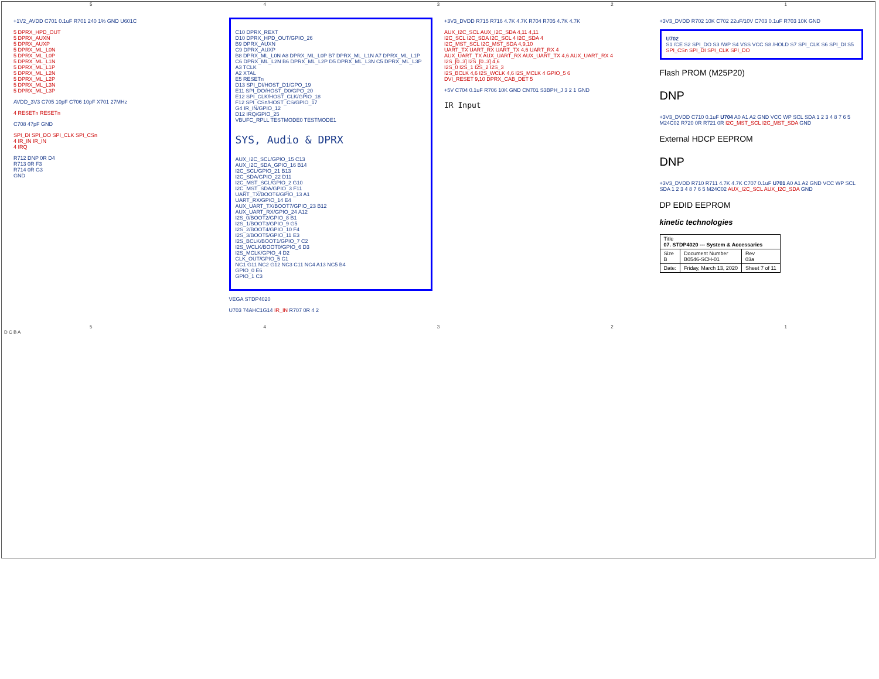5 4 3 2 1
+1V2_AVDD C701 0.1uF R701 240 1% GND U601C
5 DPRX_HPD_OUT
5 DPRX_AUXN
5 DPRX_AUXP
5 DPRX_ML_L0N
5 DPRX_ML_L0P
5 DPRX_ML_L1N
5 DPRX_ML_L1P
5 DPRX_ML_L2N
5 DPRX_ML_L2P
5 DPRX_ML_L3N
5 DPRX_ML_L3P
AVDD_3V3 C705 10pF C706 10pF X701 27MHz
4 RESETn RESETn
C708 47pF GND
SPI_DI SPI_DO SPI_CLK SPI_CSn
4 IR_IN IR_IN
4 IRQ
R712 DNP 0R D4
R713 0R F3
R714 0R G3
GND
C10 DPRX_REXT
D10 DPRX_HPD_OUT/GPIO_26
B9 DPRX_AUXN
C9 DPRX_AUXP
B8 DPRX_ML_L0N A8 DPRX_ML_L0P B7 DPRX_ML_L1N A7 DPRX_ML_L1P C6 DPRX_ML_L2N B6 DPRX_ML_L2P D5 DPRX_ML_L3N C5 DPRX_ML_L3P
A3 TCLK
A2 XTAL
E5 RESETn
D13 SPI_DI/HOST_D1/GPO_19
E11 SPI_DO/HOST_D0/GPO_20
E12 SPI_CLK/HOST_CLK/GPIO_18
F12 SPI_CSn/HOST_CS/GPIO_17
G4 IR_IN/GPIO_12
D12 IRQ/GPIO_25
VBUFC_RPLL TESTMODE0 TESTMODE1
SYS, Audio & DPRX
AUX_I2C_SCL/GPIO_15 C13
AUX_I2C_SDA_GPIO_16 B14
I2C_SCL/GPIO_21 B13
I2C_SDA/GPIO_22 D11
I2C_MST_SCL/GPIO_2 G10
I2C_MST_SDA/GPIO_3 F11
UART_TX/BOOT6/GPIO_13 A1
UART_RX/GPIO_14 E4
AUX_UART_TX/BOOT7/GPIO_23 B12
AUX_UART_RX/GPIO_24 A12
I2S_0/BOOT2/GPIO_8 B1
I2S_1/BOOT3/GPIO_9 G5
I2S_2/BOOT4/GPIO_10 F4
I2S_3/BOOT5/GPIO_11 E3
I2S_BCLK/BOOT1/GPIO_7 C2
I2S_WCLK/BOOT0/GPIO_6 D3
I2S_MCLK/GPIO_4 D2
CLK_OUT/GPIO_5 C1
NC1 G11 NC2 G12 NC3 C11 NC4 A13 NC5 B4
GPIO_0 E6
GPIO_1 C3
VEGA STDP4020
U703 74AHC1G14 IR_IN R707 0R 4 2
+3V3_DVDD R715 R716 4.7K 4.7K R704 R705 4.7K 4.7K
AUX_I2C_SCL AUX_I2C_SDA 4,11 4,11
I2C_SCL I2C_SDA I2C_SCL 4 I2C_SDA 4
I2C_MST_SCL I2C_MST_SDA 4,9,10
UART_TX UART_RX UART_TX 4,6 UART_RX 4
AUX_UART_TX AUX_UART_RX AUX_UART_TX 4,6 AUX_UART_RX 4
I2S_[0..3] I2S_[0..3] 4,6
I2S_0 I2S_1 I2S_2 I2S_3
I2S_BCLK 4,6 I2S_WCLK 4,6 I2S_MCLK 4 GPIO_5 6
DVI_RESET 9,10 DPRX_CAB_DET 5
+5V C704 0.1uF R706 10K GND CN701 S3BPH_J 3 2 1 GND
IR Input
+3V3_DVDD R702 10K C702 22uF/10V C703 0.1uF R703 10K GND
U702
S1 /CE S2 SPI_DO S3 /WP S4 VSS VCC S8 /HOLD S7 SPI_CLK S6 SPI_DI S5
SPI_CSn SPI_DI SPI_CLK SPI_DO
Flash PROM (M25P20)
DNP
+3V3_DVDD C710 0.1uF U704 A0 A1 A2 GND VCC WP SCL SDA 1 2 3 4 8 7 6 5 M24C02 R720 0R R721 0R I2C_MST_SCL I2C_MST_SDA GND
External HDCP EEPROM
DNP
+3V3_DVDD R710 R711 4.7K 4.7K C707 0.1uF U701 A0 A1 A2 GND VCC WP SCL SDA 1 2 3 4 8 7 6 5 M24C02 AUX_I2C_SCL AUX_I2C_SDA GND
DP EDID EEPROM
kinetic technologies
| Title 07. STDP4020 --- System & Accessaries | | |
| Size B | Document Number B0546-SCH-01 | Rev 03a |
| Date: | Friday, March 13, 2020 | Sheet 7 of 11 |
5 4 3 2 1
D C B A